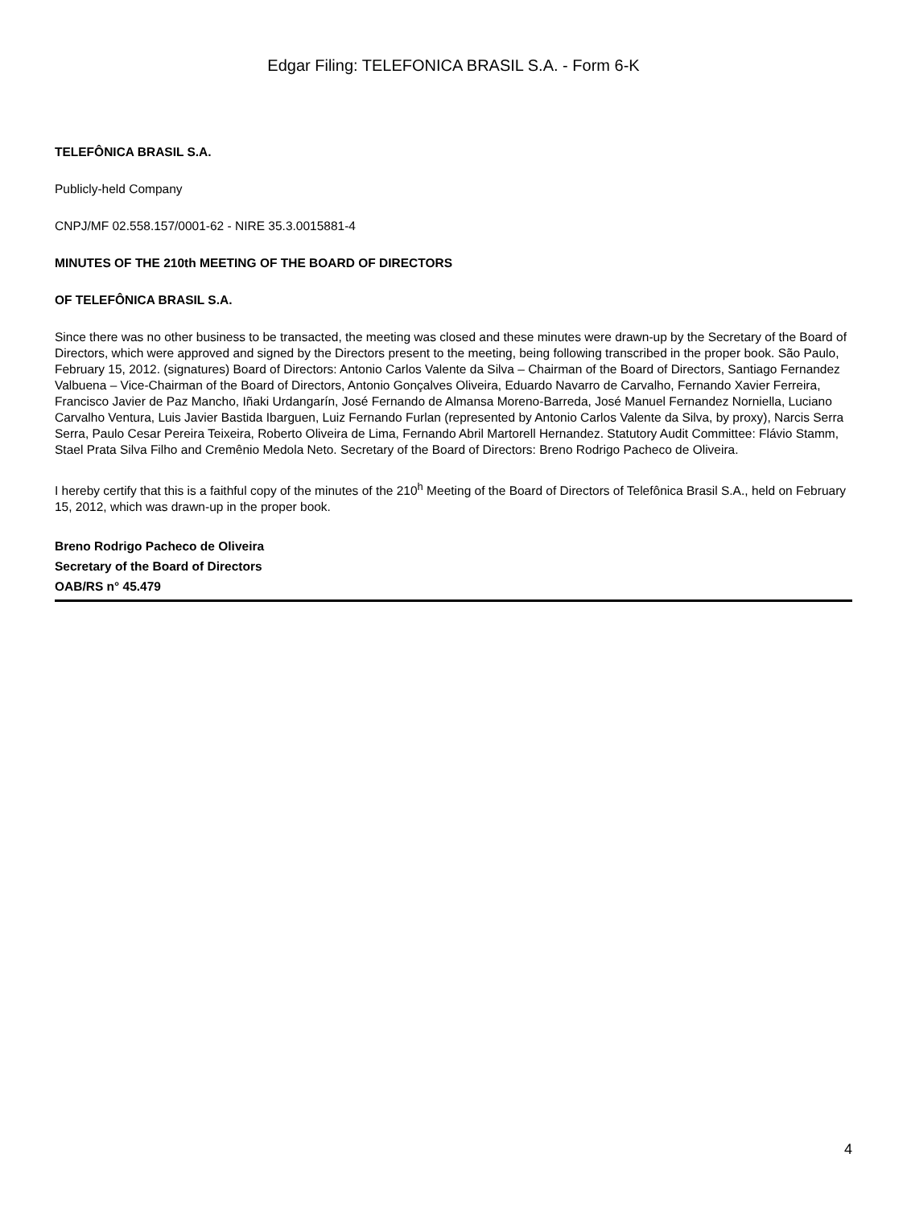Edgar Filing: TELEFONICA BRASIL S.A. - Form 6-K
TELEFÔNICA BRASIL S.A.
Publicly-held Company
CNPJ/MF 02.558.157/0001-62 - NIRE 35.3.0015881-4
MINUTES OF THE 210th MEETING OF THE BOARD OF DIRECTORS
OF TELEFÔNICA BRASIL S.A.
Since there was no other business to be transacted, the meeting was closed and these minutes were drawn-up by the Secretary of the Board of Directors, which were approved and signed by the Directors present to the meeting, being following transcribed in the proper book. São Paulo, February 15, 2012. (signatures) Board of Directors: Antonio Carlos Valente da Silva – Chairman of the Board of Directors, Santiago Fernandez Valbuena – Vice-Chairman of the Board of Directors, Antonio Gonçalves Oliveira, Eduardo Navarro de Carvalho, Fernando Xavier Ferreira, Francisco Javier de Paz Mancho, Iñaki Urdangarín, José Fernando de Almansa Moreno-Barreda, José Manuel Fernandez Norniella, Luciano Carvalho Ventura, Luis Javier Bastida Ibarguen, Luiz Fernando Furlan (represented by Antonio Carlos Valente da Silva, by proxy), Narcis Serra Serra, Paulo Cesar Pereira Teixeira, Roberto Oliveira de Lima, Fernando Abril Martorell Hernandez. Statutory Audit Committee: Flávio Stamm, Stael Prata Silva Filho and Cremênio Medola Neto. Secretary of the Board of Directors: Breno Rodrigo Pacheco de Oliveira.
I hereby certify that this is a faithful copy of the minutes of the 210<sup>h</sup> Meeting of the Board of Directors of Telefônica Brasil S.A., held on February 15, 2012, which was drawn-up in the proper book.
Breno Rodrigo Pacheco de Oliveira
Secretary of the Board of Directors
OAB/RS n° 45.479
4